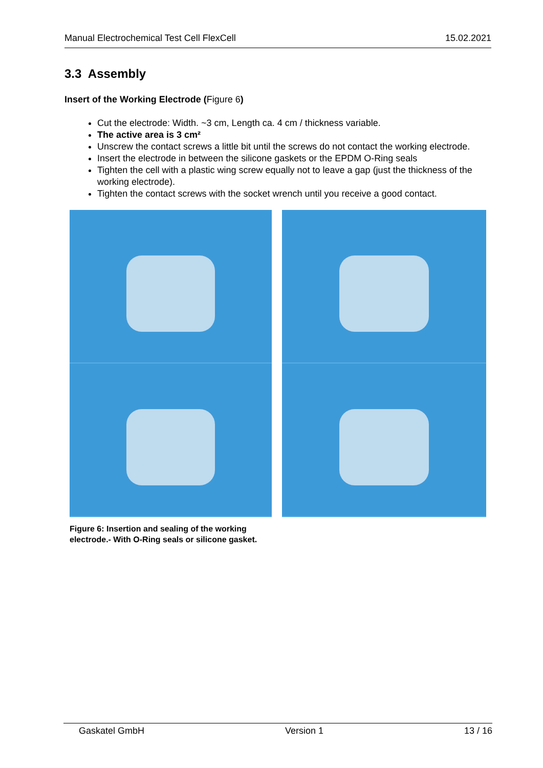Manual Electrochemical Test Cell FlexCell 15.02.2021
3.3 Assembly
Insert of the Working Electrode (Figure 6)
Cut the electrode: Width. ~3 cm, Length ca. 4 cm / thickness variable.
The active area is 3 cm²
Unscrew the contact screws a little bit until the screws do not contact the working electrode.
Insert the electrode in between the silicone gaskets or the EPDM O-Ring seals
Tighten the cell with a plastic wing screw equally not to leave a gap (just the thickness of the working electrode).
Tighten the contact screws with the socket wrench until you receive a good contact.
Figure 6: Insertion and sealing of the working electrode.- With O-Ring seals or silicone gasket.
Gaskatel GmbH Version 1 13 / 16